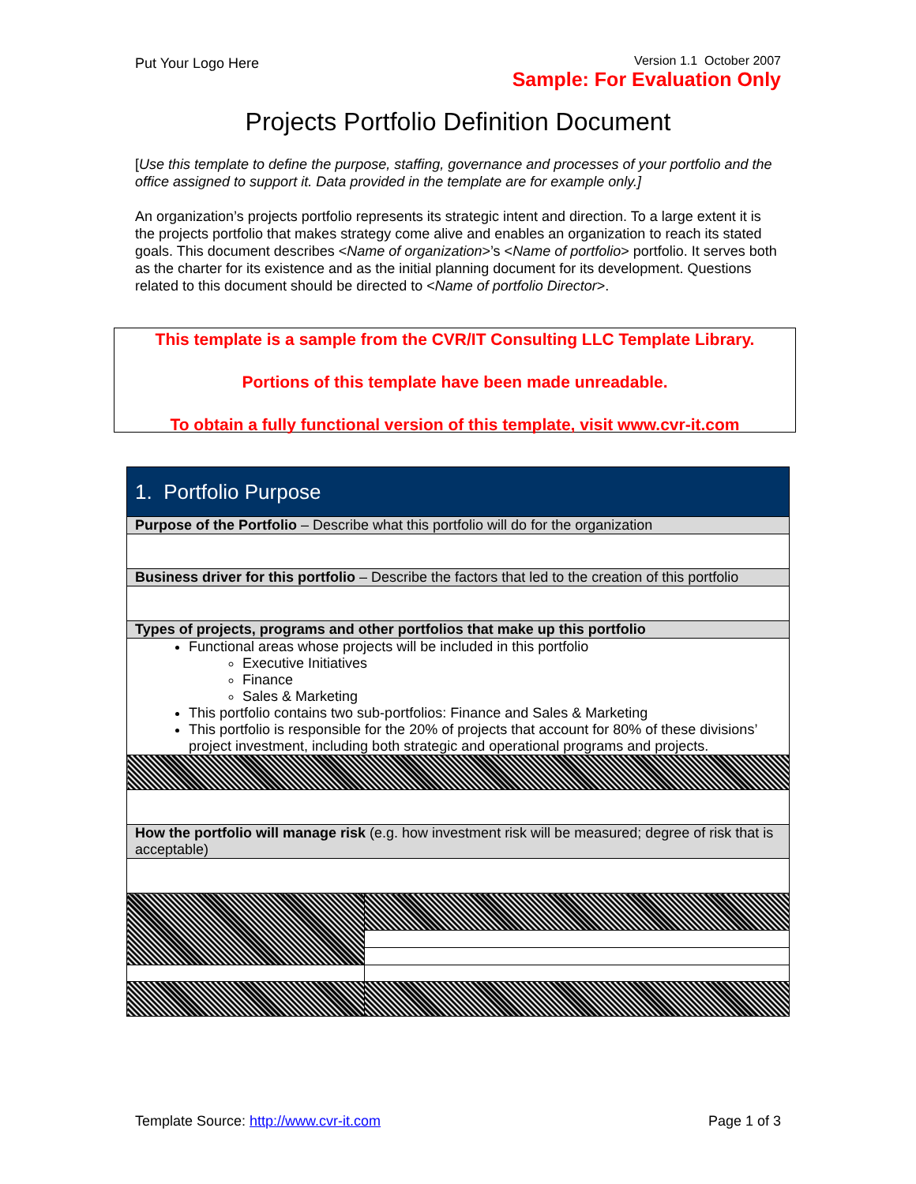Put Your Logo Here Version 1.1 October 2007
Sample: For Evaluation Only
Projects Portfolio Definition Document
[Use this template to define the purpose, staffing, governance and processes of your portfolio and the office assigned to support it. Data provided in the template are for example only.]
An organization’s projects portfolio represents its strategic intent and direction. To a large extent it is the projects portfolio that makes strategy come alive and enables an organization to reach its stated goals. This document describes <Name of organization>’s <Name of portfolio> portfolio. It serves both as the charter for its existence and as the initial planning document for its development. Questions related to this document should be directed to <Name of portfolio Director>.
This template is a sample from the CVR/IT Consulting LLC Template Library.
Portions of this template have been made unreadable.
To obtain a fully functional version of this template, visit www.cvr-it.com
| 1. Portfolio Purpose | |
| --- | --- |
| Purpose of the Portfolio – Describe what this portfolio will do for the organization | |
| Business driver for this portfolio – Describe the factors that led to the creation of this portfolio | |
| Types of projects, programs and other portfolios that make up this portfolio | |
| Functional areas whose projects will be included in this portfolio Executive Initiatives Finance Sales & Marketing This portfolio contains two sub-portfolios: Finance and Sales & Marketing This portfolio is responsible for the 20% of projects that account for 80% of these divisions’ project investment, including both strategic and operational programs and projects. | |
| How the portfolio will manage risk (e.g. how investment risk will be measured; degree of risk that is acceptable) | |
Template Source: http://www.cvr-it.com Page 1 of 3